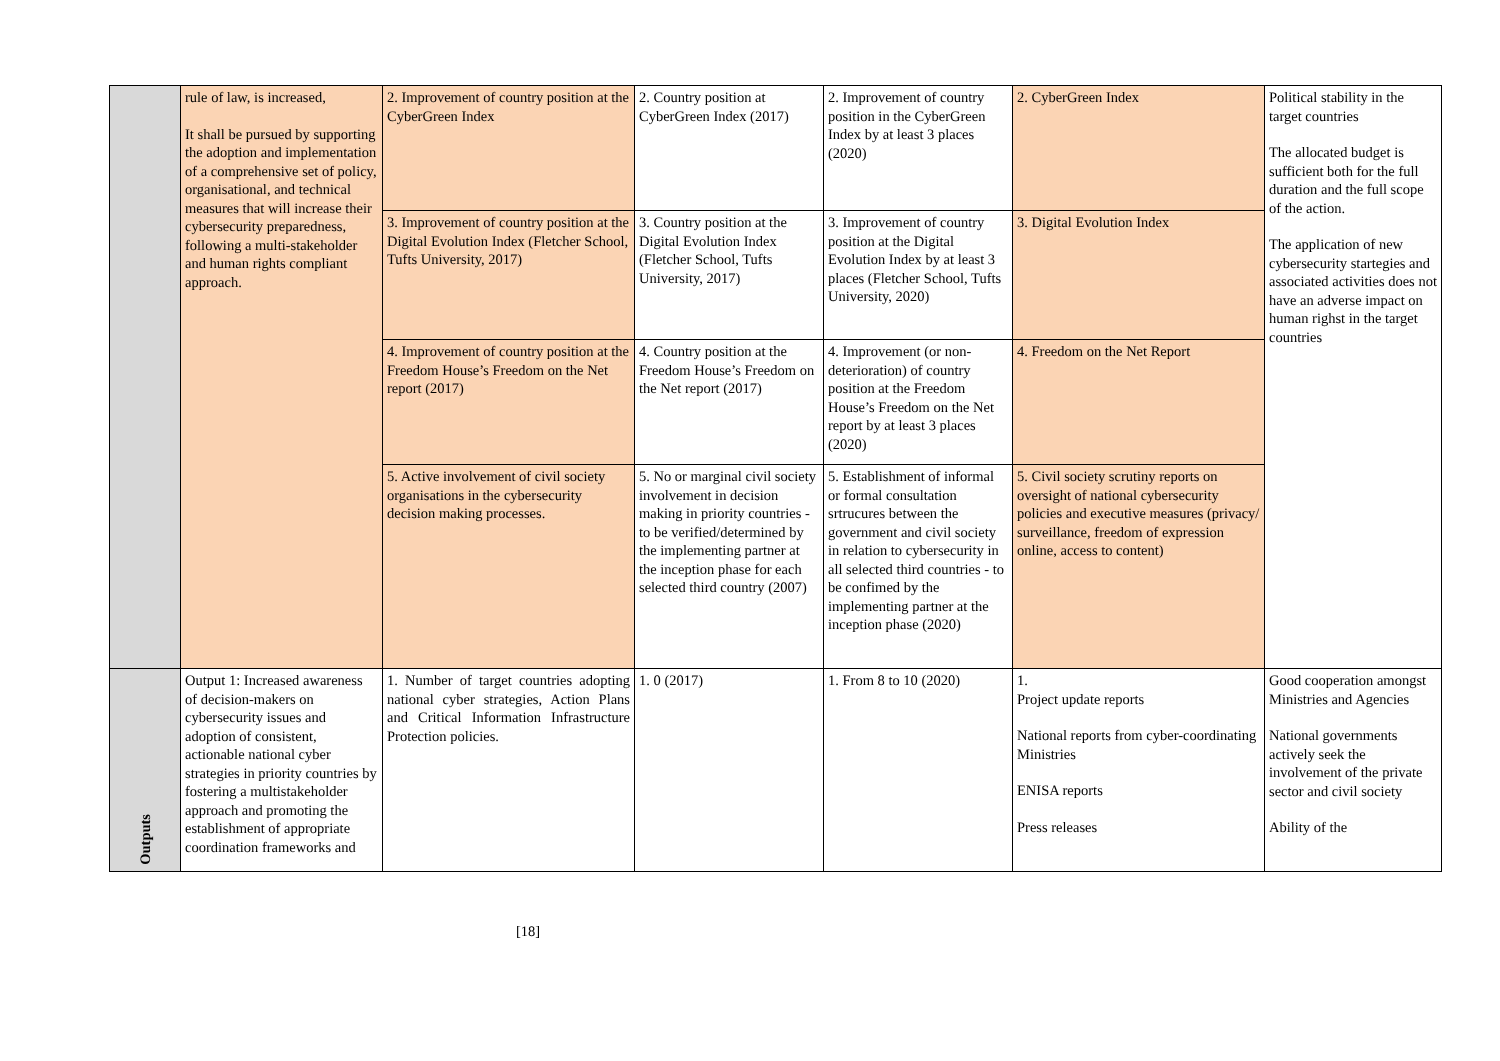| | rule of law, is increased, It shall be pursued by supporting the adoption and implementation of a comprehensive set of policy, organisational, and technical measures that will increase their cybersecurity preparedness, following a multi-stakeholder and human rights compliant approach. | 2. Improvement of country position at the CyberGreen Index | 2. Country position at CyberGreen Index (2017) | 2. Improvement of country position in the CyberGreen Index by at least 3 places (2020) | 2. CyberGreen Index | Political stability in the target countries The allocated budget is sufficient both for the full duration and the full scope of the action. The application of new cybersecurity startegies and associated activities does not have an adverse impact on human righst in the target countries |
| | | 3. Improvement of country position at the Digital Evolution Index (Fletcher School, Tufts University, 2017) | 3. Country position at the Digital Evolution Index (Fletcher School, Tufts University, 2017) | 3. Improvement of country position at the Digital Evolution Index by at least 3 places (Fletcher School, Tufts University, 2020) | 3. Digital Evolution Index | |
| | | 4. Improvement of country position at the Freedom House’s Freedom on the Net report (2017) | 4. Country position at the Freedom House’s Freedom on the Net report (2017) | 4. Improvement (or non-deterioration) of country position at the Freedom House’s Freedom on the Net report by at least 3 places (2020) | 4. Freedom on the Net Report | |
| | | 5. Active involvement of civil society organisations in the cybersecurity decision making processes. | 5. No or marginal civil society involvement in decision making in priority countries - to be verified/determined by the implementing partner at the inception phase for each selected third country (2007) | 5. Establishment of informal or formal consultation srtrucures between the government and civil society in relation to cybersecurity in all selected third countries - to be confimed by the implementing partner at the inception phase (2020) | 5. Civil society scrutiny reports on oversight of national cybersecurity policies and executive measures (privacy/ surveillance, freedom of expression online, access to content) | |
| Outputs | Output 1: Increased awareness of decision-makers on cybersecurity issues and adoption of consistent, actionable national cyber strategies in priority countries by fostering a multistakeholder approach and promoting the establishment of appropriate coordination frameworks and | 1. Number of target countries adopting national cyber strategies, Action Plans and Critical Information Infrastructure Protection policies. | 1. 0 (2017) | 1. From 8 to 10 (2020) | 1. Project update reports National reports from cyber-coordinating Ministries ENISA reports Press releases | Good cooperation amongst Ministries and Agencies National governments actively seek the involvement of the private sector and civil society Ability of the |
[18]